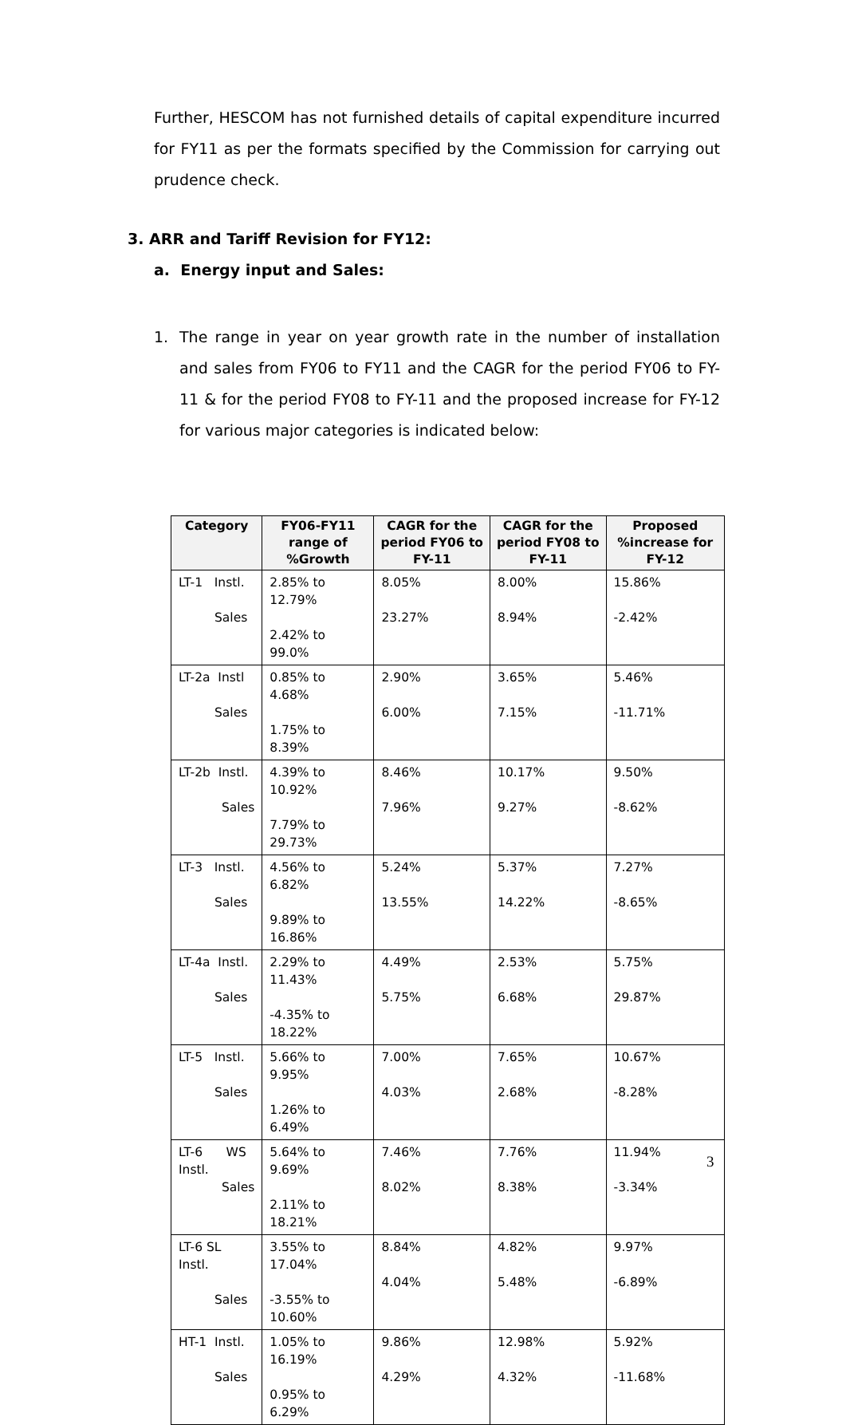Further, HESCOM has not furnished details of capital expenditure incurred for FY11 as per the formats specified by the Commission for carrying out prudence check.
3. ARR and Tariff Revision for FY12:
a. Energy input and Sales:
1. The range in year on year growth rate in the number of installation and sales from FY06 to FY11 and the CAGR for the period FY06 to FY-11 & for the period FY08 to FY-11 and the proposed increase for FY-12 for various major categories is indicated below:
| Category | FY06-FY11 range of %Growth | CAGR for the period FY06 to FY-11 | CAGR for the period FY08 to FY-11 | Proposed %increase for FY-12 |
| --- | --- | --- | --- | --- |
| LT-1 Instl. Sales | 2.85% to 12.79% 2.42% to 99.0% | 8.05% 23.27% | 8.00% 8.94% | 15.86% -2.42% |
| LT-2a Instl Sales | 0.85% to 4.68% 1.75% to 8.39% | 2.90% 6.00% | 3.65% 7.15% | 5.46% -11.71% |
| LT-2b Instl. Sales | 4.39% to 10.92% 7.79% to 29.73% | 8.46% 7.96% | 10.17% 9.27% | 9.50% -8.62% |
| LT-3 Instl. Sales | 4.56% to 6.82% 9.89% to 16.86% | 5.24% 13.55% | 5.37% 14.22% | 7.27% -8.65% |
| LT-4a Instl. Sales | 2.29% to 11.43% -4.35% to 18.22% | 4.49% 5.75% | 2.53% 6.68% | 5.75% 29.87% |
| LT-5 Instl. Sales | 5.66% to 9.95% 1.26% to 6.49% | 7.00% 4.03% | 7.65% 2.68% | 10.67% -8.28% |
| LT-6 WS Instl. Sales | 5.64% to 9.69% 2.11% to 18.21% | 7.46% 8.02% | 7.76% 8.38% | 11.94% -3.34% |
| LT-6 SL Instl. Sales | 3.55% to 17.04% -3.55% to 10.60% | 8.84% 4.04% | 4.82% 5.48% | 9.97% -6.89% |
| HT-1 Instl. Sales | 1.05% to 16.19% 0.95% to 6.29% | 9.86% 4.29% | 12.98% 4.32% | 5.92% -11.68% |
3